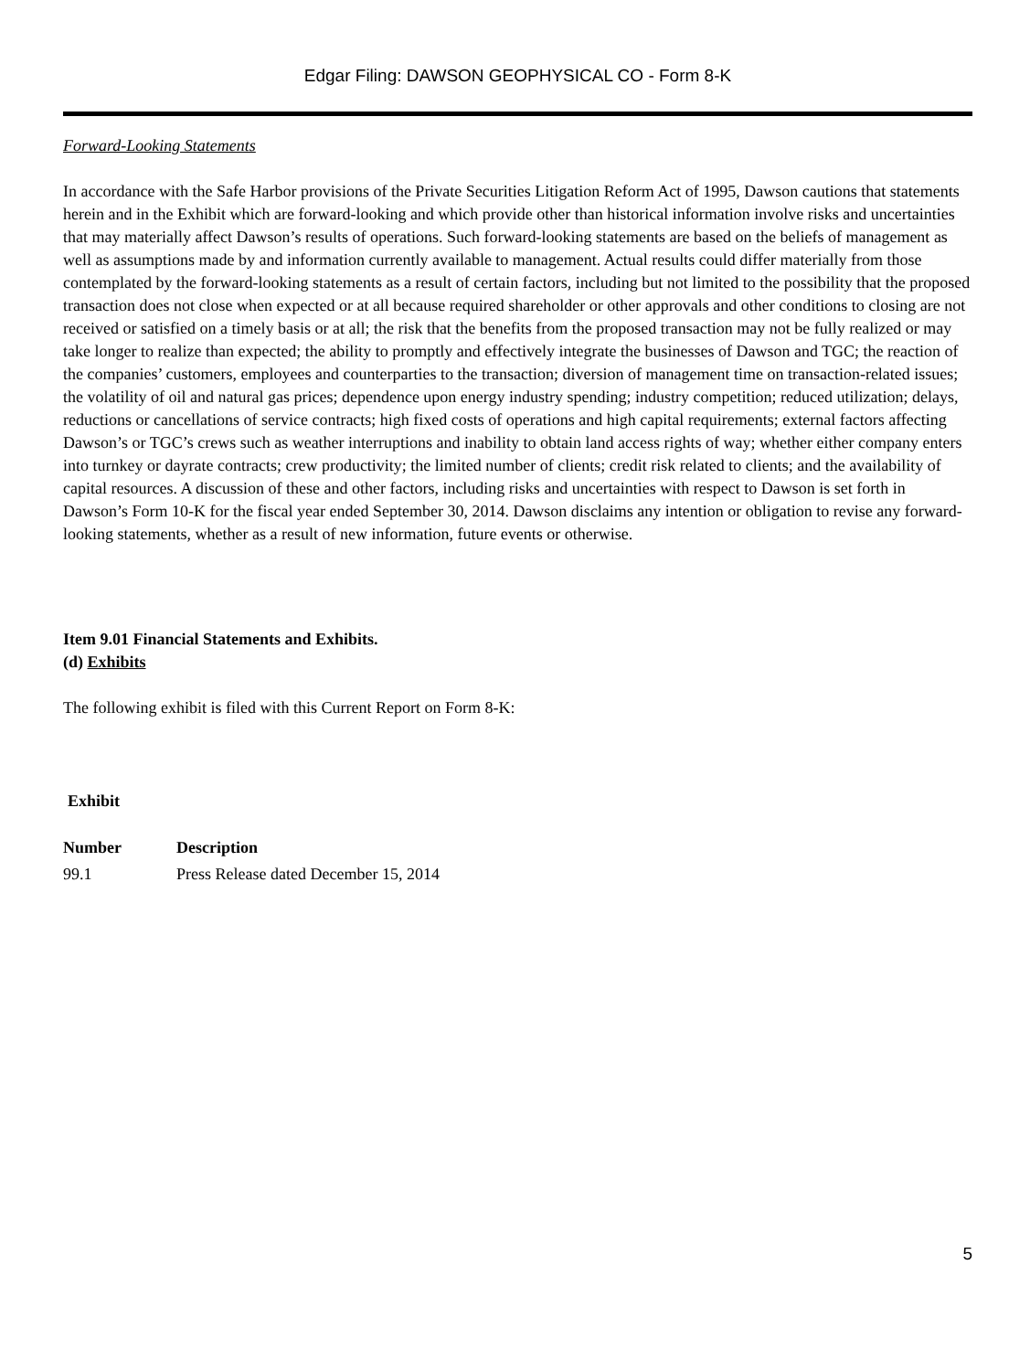Edgar Filing: DAWSON GEOPHYSICAL CO - Form 8-K
Forward-Looking Statements
In accordance with the Safe Harbor provisions of the Private Securities Litigation Reform Act of 1995, Dawson cautions that statements herein and in the Exhibit which are forward-looking and which provide other than historical information involve risks and uncertainties that may materially affect Dawson’s results of operations. Such forward-looking statements are based on the beliefs of management as well as assumptions made by and information currently available to management. Actual results could differ materially from those contemplated by the forward-looking statements as a result of certain factors, including but not limited to the possibility that the proposed transaction does not close when expected or at all because required shareholder or other approvals and other conditions to closing are not received or satisfied on a timely basis or at all; the risk that the benefits from the proposed transaction may not be fully realized or may take longer to realize than expected; the ability to promptly and effectively integrate the businesses of Dawson and TGC; the reaction of the companies’ customers, employees and counterparties to the transaction; diversion of management time on transaction-related issues; the volatility of oil and natural gas prices; dependence upon energy industry spending; industry competition; reduced utilization; delays, reductions or cancellations of service contracts; high fixed costs of operations and high capital requirements; external factors affecting Dawson’s or TGC’s crews such as weather interruptions and inability to obtain land access rights of way; whether either company enters into turnkey or dayrate contracts; crew productivity; the limited number of clients; credit risk related to clients; and the availability of capital resources. A discussion of these and other factors, including risks and uncertainties with respect to Dawson is set forth in Dawson’s Form 10-K for the fiscal year ended September 30, 2014. Dawson disclaims any intention or obligation to revise any forward-looking statements, whether as a result of new information, future events or otherwise.
Item 9.01 Financial Statements and Exhibits.
(d) Exhibits
The following exhibit is filed with this Current Report on Form 8-K:
| Exhibit | |
| --- | --- |
| Number | Description |
| 99.1 | Press Release dated December 15, 2014 |
5